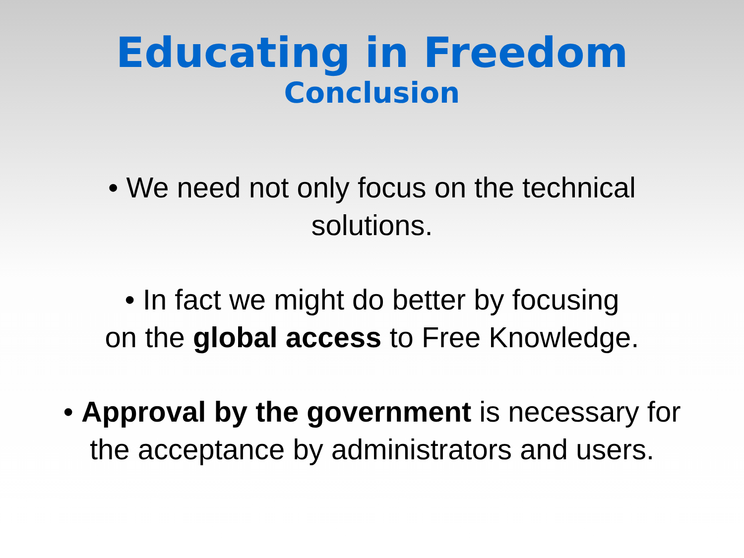Educating in Freedom
Conclusion
• We need not only focus on the technical
solutions.
• In fact we might do better by focusing
on the global access to Free Knowledge.
• Approval by the government is necessary for
the acceptance by administrators and users.